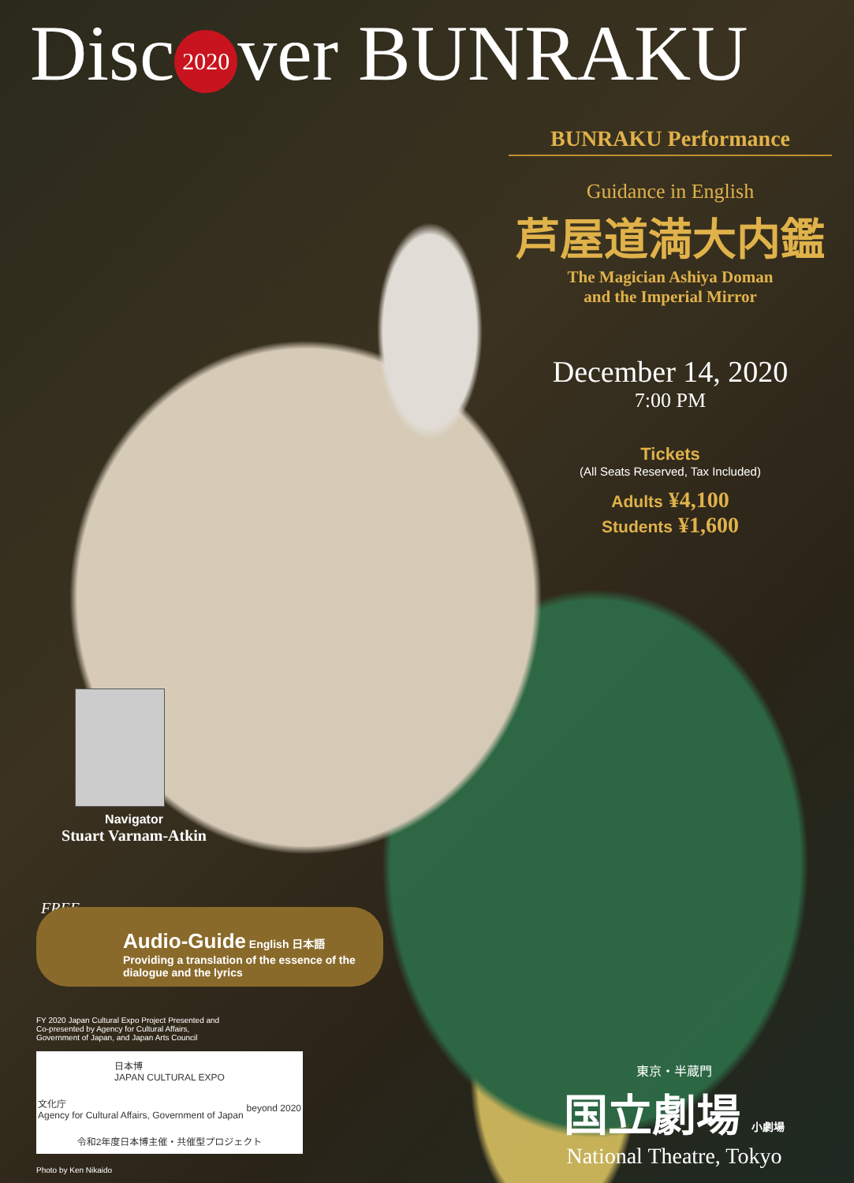Disc 2020 ver BUNRAKU
BUNRAKU Performance
Guidance in English
芦屋道満大内鑑
The Magician Ashiya Doman
and the Imperial Mirror
December 14, 2020
7:00 PM
Tickets
(All Seats Reserved, Tax Included)
Adults ¥4,100
Students ¥1,600
Navigator
Stuart Varnam-Atkin
FREE
Audio-Guide English 日本語
Providing a translation of the essence of the dialogue and the lyrics
FY 2020 Japan Cultural Expo Project Presented and Co-presented by Agency for Cultural Affairs, Government of Japan, and Japan Arts Council
日本博
JAPAN CULTURAL EXPO 文化庁
Agency for Cultural Affairs, Government of Japan beyond 2020 令和2年度日本博主催・共催型プロジェクト
東京・半蔵門
国立劇場 小劇場
National Theatre, Tokyo
Photo by Ken Nikaido